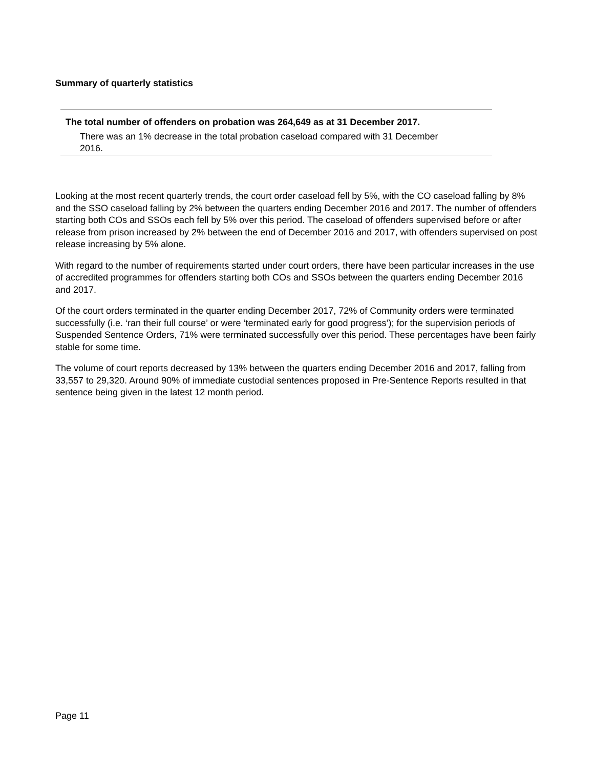Summary of quarterly statistics
The total number of offenders on probation was 264,649 as at 31 December 2017.
There was an 1% decrease in the total probation caseload compared with 31 December 2016.
Looking at the most recent quarterly trends, the court order caseload fell by 5%, with the CO caseload falling by 8% and the SSO caseload falling by 2% between the quarters ending December 2016 and 2017. The number of offenders starting both COs and SSOs each fell by 5% over this period. The caseload of offenders supervised before or after release from prison increased by 2% between the end of December 2016 and 2017, with offenders supervised on post release increasing by 5% alone.
With regard to the number of requirements started under court orders, there have been particular increases in the use of accredited programmes for offenders starting both COs and SSOs between the quarters ending December 2016 and 2017.
Of the court orders terminated in the quarter ending December 2017, 72% of Community orders were terminated successfully (i.e. ‘ran their full course’ or were ‘terminated early for good progress’); for the supervision periods of Suspended Sentence Orders, 71% were terminated successfully over this period. These percentages have been fairly stable for some time.
The volume of court reports decreased by 13% between the quarters ending December 2016 and 2017, falling from 33,557 to 29,320. Around 90% of immediate custodial sentences proposed in Pre-Sentence Reports resulted in that sentence being given in the latest 12 month period.
Page 11